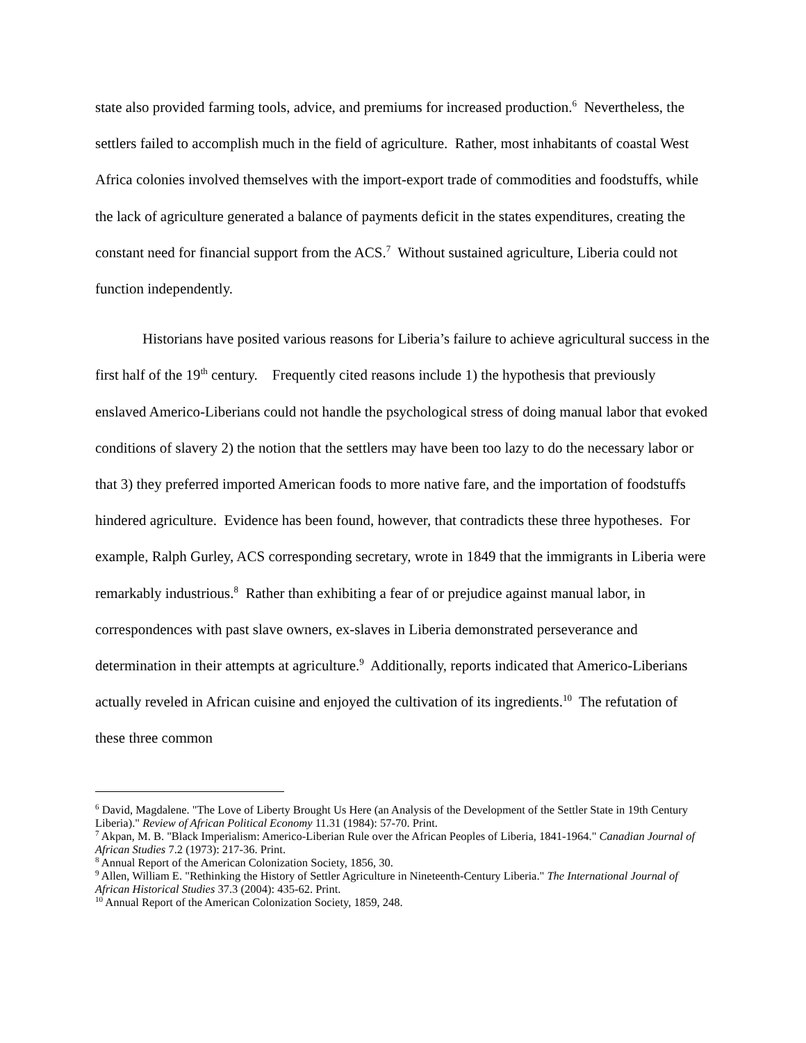state also provided farming tools, advice, and premiums for increased production.<sup>6</sup> Nevertheless, the settlers failed to accomplish much in the field of agriculture. Rather, most inhabitants of coastal West Africa colonies involved themselves with the import-export trade of commodities and foodstuffs, while the lack of agriculture generated a balance of payments deficit in the states expenditures, creating the constant need for financial support from the ACS.<sup>7</sup> Without sustained agriculture, Liberia could not function independently.
Historians have posited various reasons for Liberia’s failure to achieve agricultural success in the first half of the 19<sup>th</sup> century. Frequently cited reasons include 1) the hypothesis that previously enslaved Americo-Liberians could not handle the psychological stress of doing manual labor that evoked conditions of slavery 2) the notion that the settlers may have been too lazy to do the necessary labor or that 3) they preferred imported American foods to more native fare, and the importation of foodstuffs hindered agriculture. Evidence has been found, however, that contradicts these three hypotheses. For example, Ralph Gurley, ACS corresponding secretary, wrote in 1849 that the immigrants in Liberia were remarkably industrious.<sup>8</sup> Rather than exhibiting a fear of or prejudice against manual labor, in correspondences with past slave owners, ex-slaves in Liberia demonstrated perseverance and determination in their attempts at agriculture.<sup>9</sup> Additionally, reports indicated that Americo-Liberians actually reveled in African cuisine and enjoyed the cultivation of its ingredients.<sup>10</sup> The refutation of these three common
<sup>6</sup> David, Magdalene. "The Love of Liberty Brought Us Here (an Analysis of the Development of the Settler State in 19th Century Liberia)." Review of African Political Economy 11.31 (1984): 57-70. Print.
<sup>7</sup> Akpan, M. B. "Black Imperialism: Americo-Liberian Rule over the African Peoples of Liberia, 1841-1964." Canadian Journal of African Studies 7.2 (1973): 217-36. Print.
<sup>8</sup> Annual Report of the American Colonization Society, 1856, 30.
<sup>9</sup> Allen, William E. "Rethinking the History of Settler Agriculture in Nineteenth-Century Liberia." The International Journal of African Historical Studies 37.3 (2004): 435-62. Print.
<sup>10</sup> Annual Report of the American Colonization Society, 1859, 248.